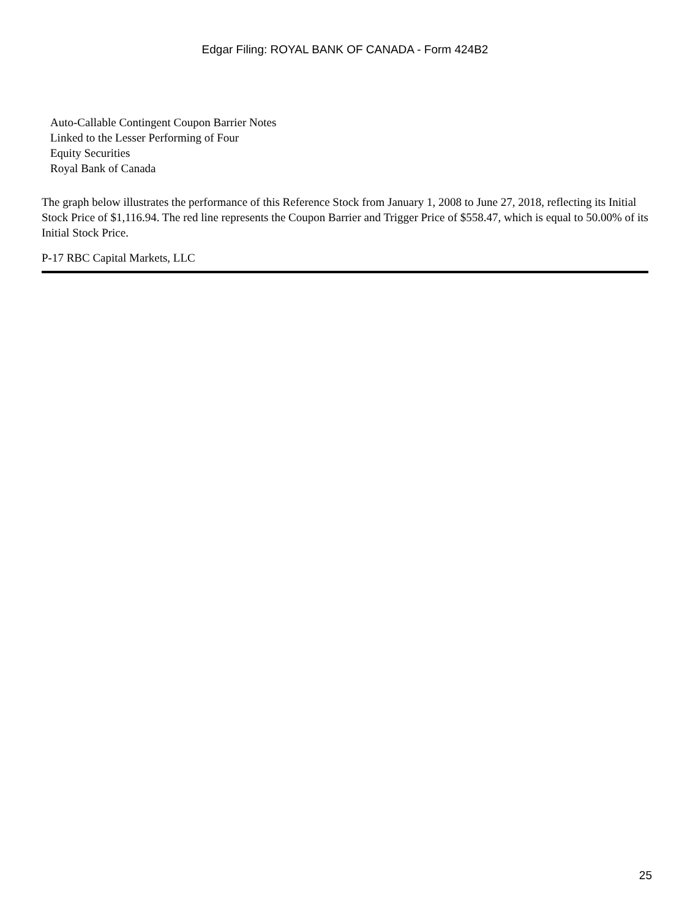Edgar Filing: ROYAL BANK OF CANADA - Form 424B2
Auto-Callable Contingent Coupon Barrier Notes
Linked to the Lesser Performing of Four
Equity Securities
Royal Bank of Canada
The graph below illustrates the performance of this Reference Stock from January 1, 2008 to June 27, 2018, reflecting its Initial Stock Price of $1,116.94. The red line represents the Coupon Barrier and Trigger Price of $558.47, which is equal to 50.00% of its Initial Stock Price.
P-17 RBC Capital Markets, LLC
25